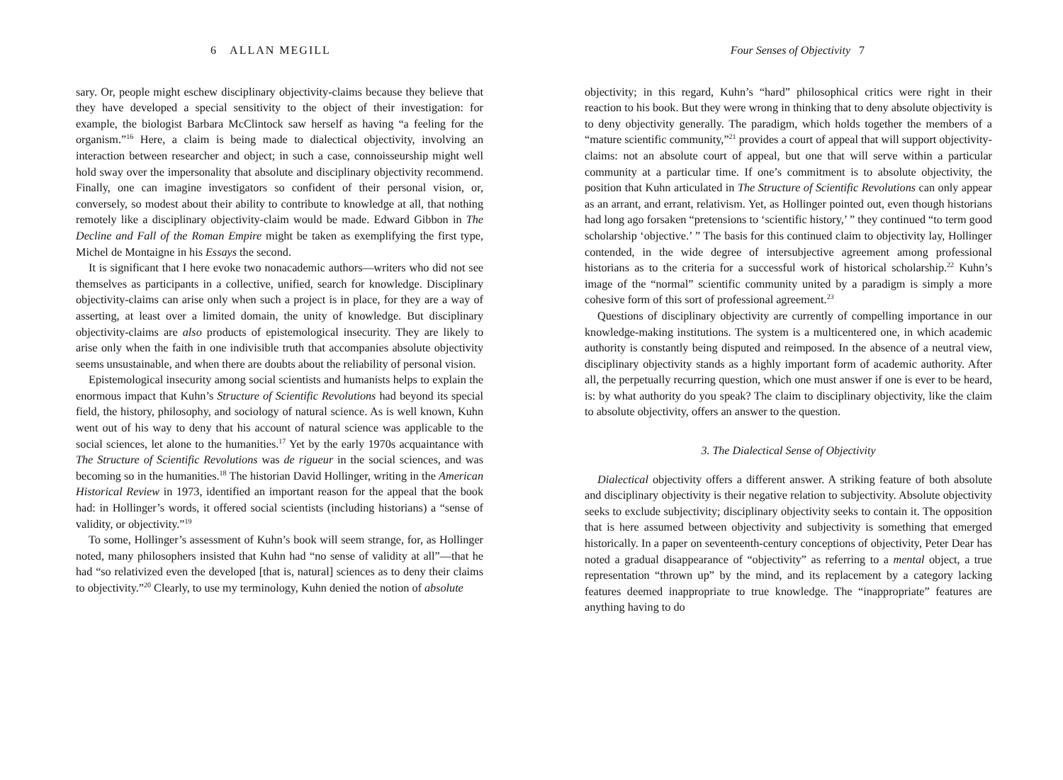6 ALLAN MEGILL
sary. Or, people might eschew disciplinary objectivity-claims because they believe that they have developed a special sensitivity to the object of their investigation: for example, the biologist Barbara McClintock saw herself as having “a feeling for the organism.”<sup>16</sup> Here, a claim is being made to dialectical objectivity, involving an interaction between researcher and object; in such a case, connoisseurship might well hold sway over the impersonality that absolute and disciplinary objectivity recommend. Finally, one can imagine investigators so confident of their personal vision, or, conversely, so modest about their ability to contribute to knowledge at all, that nothing remotely like a disciplinary objectivity-claim would be made. Edward Gibbon in The Decline and Fall of the Roman Empire might be taken as exemplifying the first type, Michel de Montaigne in his Essays the second.
It is significant that I here evoke two nonacademic authors—writers who did not see themselves as participants in a collective, unified, search for knowledge. Disciplinary objectivity-claims can arise only when such a project is in place, for they are a way of asserting, at least over a limited domain, the unity of knowledge. But disciplinary objectivity-claims are also products of epistemological insecurity. They are likely to arise only when the faith in one indivisible truth that accompanies absolute objectivity seems unsustainable, and when there are doubts about the reliability of personal vision.
Epistemological insecurity among social scientists and humanists helps to explain the enormous impact that Kuhn’s Structure of Scientific Revolutions had beyond its special field, the history, philosophy, and sociology of natural science. As is well known, Kuhn went out of his way to deny that his account of natural science was applicable to the social sciences, let alone to the humanities.<sup>17</sup> Yet by the early 1970s acquaintance with The Structure of Scientific Revolutions was de rigueur in the social sciences, and was becoming so in the humanities.<sup>18</sup> The historian David Hollinger, writing in the American Historical Review in 1973, identified an important reason for the appeal that the book had: in Hollinger’s words, it offered social scientists (including historians) a “sense of validity, or objectivity.”<sup>19</sup>
To some, Hollinger’s assessment of Kuhn’s book will seem strange, for, as Hollinger noted, many philosophers insisted that Kuhn had “no sense of validity at all”—that he had “so relativized even the developed [that is, natural] sciences as to deny their claims to objectivity.”<sup>20</sup> Clearly, to use my terminology, Kuhn denied the notion of absolute
Four Senses of Objectivity 7
objectivity; in this regard, Kuhn’s “hard” philosophical critics were right in their reaction to his book. But they were wrong in thinking that to deny absolute objectivity is to deny objectivity generally. The paradigm, which holds together the members of a “mature scientific community,”<sup>21</sup> provides a court of appeal that will support objectivity-claims: not an absolute court of appeal, but one that will serve within a particular community at a particular time. If one’s commitment is to absolute objectivity, the position that Kuhn articulated in The Structure of Scientific Revolutions can only appear as an arrant, and errant, relativism. Yet, as Hollinger pointed out, even though historians had long ago forsaken “pretensions to ‘scientific history,’ ” they continued “to term good scholarship ‘objective.’ ” The basis for this continued claim to objectivity lay, Hollinger contended, in the wide degree of intersubjective agreement among professional historians as to the criteria for a successful work of historical scholarship.<sup>22</sup> Kuhn’s image of the “normal” scientific community united by a paradigm is simply a more cohesive form of this sort of professional agreement.<sup>23</sup>
Questions of disciplinary objectivity are currently of compelling importance in our knowledge-making institutions. The system is a multicentered one, in which academic authority is constantly being disputed and reimposed. In the absence of a neutral view, disciplinary objectivity stands as a highly important form of academic authority. After all, the perpetually recurring question, which one must answer if one is ever to be heard, is: by what authority do you speak? The claim to disciplinary objectivity, like the claim to absolute objectivity, offers an answer to the question.
3. The Dialectical Sense of Objectivity
Dialectical objectivity offers a different answer. A striking feature of both absolute and disciplinary objectivity is their negative relation to subjectivity. Absolute objectivity seeks to exclude subjectivity; disciplinary objectivity seeks to contain it. The opposition that is here assumed between objectivity and subjectivity is something that emerged historically. In a paper on seventeenth-century conceptions of objectivity, Peter Dear has noted a gradual disappearance of “objectivity” as referring to a mental object, a true representation “thrown up” by the mind, and its replacement by a category lacking features deemed inappropriate to true knowledge. The “inappropriate” features are anything having to do